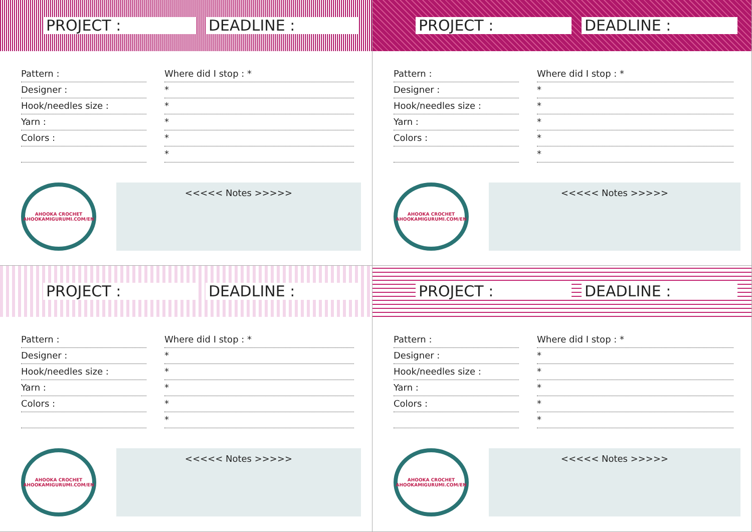PROJECT : DEADLINE :
Pattern :
Designer :
Hook/needles size :
Yarn :
Colors :
Where did I stop : *
*
*
*
*
*
AHOOKA CROCHET
AHOOKAMIGURUMI.COM/EN
<<<<< Notes >>>>>
PROJECT : DEADLINE :
Pattern :
Designer :
Hook/needles size :
Yarn :
Colors :
Where did I stop : *
*
*
*
*
*
AHOOKA CROCHET
AHOOKAMIGURUMI.COM/EN
<<<<< Notes >>>>>
PROJECT : DEADLINE :
Pattern :
Designer :
Hook/needles size :
Yarn :
Colors :
Where did I stop : *
*
*
*
*
*
AHOOKA CROCHET
AHOOKAMIGURUMI.COM/EN
<<<<< Notes >>>>>
PROJECT : DEADLINE :
Pattern :
Designer :
Hook/needles size :
Yarn :
Colors :
Where did I stop : *
*
*
*
*
*
AHOOKA CROCHET
AHOOKAMIGURUMI.COM/EN
<<<<< Notes >>>>>